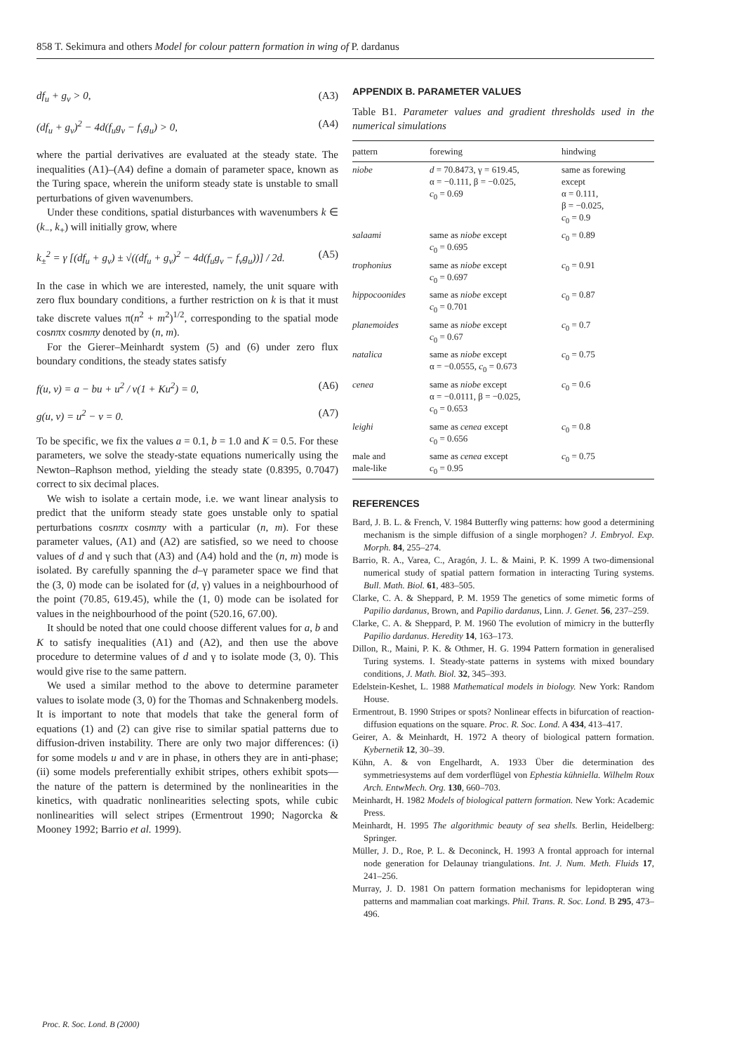858 T. Sekimura and others Model for colour pattern formation in wing of P. dardanus
df<sub>u</sub> + g<sub>v</sub> > 0, (A3)
(df<sub>u</sub> + g<sub>v</sub>)<sup>2</sup> − 4d(f<sub>u</sub>g<sub>v</sub> − f<sub>v</sub>g<sub>u</sub>) > 0, (A4)
where the partial derivatives are evaluated at the steady state. The inequalities (A1)–(A4) define a domain of parameter space, known as the Turing space, wherein the uniform steady state is unstable to small perturbations of given wavenumbers.
Under these conditions, spatial disturbances with wavenumbers k ∈ (k<sub>−</sub>, k<sub>+</sub>) will initially grow, where
k<sub>±</sub><sup>2</sup> = γ [(df<sub>u</sub> + g<sub>v</sub>) ± √((df<sub>u</sub> + g<sub>v</sub>)<sup>2</sup> − 4d(f<sub>u</sub>g<sub>v</sub> − f<sub>v</sub>g<sub>u</sub>))] / 2d. (A5)
In the case in which we are interested, namely, the unit square with zero flux boundary conditions, a further restriction on k is that it must take discrete values π(n<sup>2</sup> + m<sup>2</sup>)<sup>1/2</sup>, corresponding to the spatial mode cosnπx cosmπy denoted by (n, m).
For the Gierer–Meinhardt system (5) and (6) under zero flux boundary conditions, the steady states satisfy
f(u, v) = a − bu + u<sup>2</sup> / v(1 + Ku<sup>2</sup>) = 0, (A6)
g(u, v) = u<sup>2</sup> − v = 0. (A7)
To be specific, we fix the values a = 0.1, b = 1.0 and K = 0.5. For these parameters, we solve the steady-state equations numerically using the Newton–Raphson method, yielding the steady state (0.8395, 0.7047) correct to six decimal places.
We wish to isolate a certain mode, i.e. we want linear analysis to predict that the uniform steady state goes unstable only to spatial perturbations cosnπx cosmπy with a particular (n, m). For these parameter values, (A1) and (A2) are satisfied, so we need to choose values of d and γ such that (A3) and (A4) hold and the (n, m) mode is isolated. By carefully spanning the d–γ parameter space we find that the (3, 0) mode can be isolated for (d, γ) values in a neighbourhood of the point (70.85, 619.45), while the (1, 0) mode can be isolated for values in the neighbourhood of the point (520.16, 67.00).
It should be noted that one could choose different values for a, b and K to satisfy inequalities (A1) and (A2), and then use the above procedure to determine values of d and γ to isolate mode (3, 0). This would give rise to the same pattern.
We used a similar method to the above to determine parameter values to isolate mode (3, 0) for the Thomas and Schnakenberg models. It is important to note that models that take the general form of equations (1) and (2) can give rise to similar spatial patterns due to diffusion-driven instability. There are only two major differences: (i) for some models u and v are in phase, in others they are in anti-phase; (ii) some models preferentially exhibit stripes, others exhibit spots—the nature of the pattern is determined by the nonlinearities in the kinetics, with quadratic nonlinearities selecting spots, while cubic nonlinearities will select stripes (Ermentrout 1990; Nagorcka & Mooney 1992; Barrio et al. 1999).
APPENDIX B. PARAMETER VALUES
Table B1. Parameter values and gradient thresholds used in the numerical simulations
| pattern | forewing | hindwing |
| --- | --- | --- |
| niobe | d = 70.8473, γ = 619.45, α = −0.111, β = −0.025, c<sub>0</sub> = 0.69 | same as forewing except α = 0.111, β = −0.025, c<sub>0</sub> = 0.9 |
| salaami | same as niobe except c<sub>0</sub> = 0.695 | c<sub>0</sub> = 0.89 |
| trophonius | same as niobe except c<sub>0</sub> = 0.697 | c<sub>0</sub> = 0.91 |
| hippocoonides | same as niobe except c<sub>0</sub> = 0.701 | c<sub>0</sub> = 0.87 |
| planemoides | same as niobe except c<sub>0</sub> = 0.67 | c<sub>0</sub> = 0.7 |
| natalica | same as niobe except α = −0.0555, c<sub>0</sub> = 0.673 | c<sub>0</sub> = 0.75 |
| cenea | same as niobe except α = −0.0111, β = −0.025, c<sub>0</sub> = 0.653 | c<sub>0</sub> = 0.6 |
| leighi | same as cenea except c<sub>0</sub> = 0.656 | c<sub>0</sub> = 0.8 |
| male and male-like | same as cenea except c<sub>0</sub> = 0.95 | c<sub>0</sub> = 0.75 |
REFERENCES
Bard, J. B. L. & French, V. 1984 Butterfly wing patterns: how good a determining mechanism is the simple diffusion of a single morphogen? J. Embryol. Exp. Morph. 84, 255–274.
Barrio, R. A., Varea, C., Aragón, J. L. & Maini, P. K. 1999 A two-dimensional numerical study of spatial pattern formation in interacting Turing systems. Bull. Math. Biol. 61, 483–505.
Clarke, C. A. & Sheppard, P. M. 1959 The genetics of some mimetic forms of Papilio dardanus, Brown, and Papilio dardanus, Linn. J. Genet. 56, 237–259.
Clarke, C. A. & Sheppard, P. M. 1960 The evolution of mimicry in the butterfly Papilio dardanus. Heredity 14, 163–173.
Dillon, R., Maini, P. K. & Othmer, H. G. 1994 Pattern formation in generalised Turing systems. I. Steady-state patterns in systems with mixed boundary conditions, J. Math. Biol. 32, 345–393.
Edelstein-Keshet, L. 1988 Mathematical models in biology. New York: Random House.
Ermentrout, B. 1990 Stripes or spots? Nonlinear effects in bifurcation of reaction-diffusion equations on the square. Proc. R. Soc. Lond. A 434, 413–417.
Geirer, A. & Meinhardt, H. 1972 A theory of biological pattern formation. Kybernetik 12, 30–39.
Kühn, A. & von Engelhardt, A. 1933 Über die determination des symmetriesystems auf dem vorderflügel von Ephestia kühniella. Wilhelm Roux Arch. EntwMech. Org. 130, 660–703.
Meinhardt, H. 1982 Models of biological pattern formation. New York: Academic Press.
Meinhardt, H. 1995 The algorithmic beauty of sea shells. Berlin, Heidelberg: Springer.
Müller, J. D., Roe, P. L. & Deconinck, H. 1993 A frontal approach for internal node generation for Delaunay triangulations. Int. J. Num. Meth. Fluids 17, 241–256.
Murray, J. D. 1981 On pattern formation mechanisms for lepidopteran wing patterns and mammalian coat markings. Phil. Trans. R. Soc. Lond. B 295, 473–496.
Proc. R. Soc. Lond. B (2000)